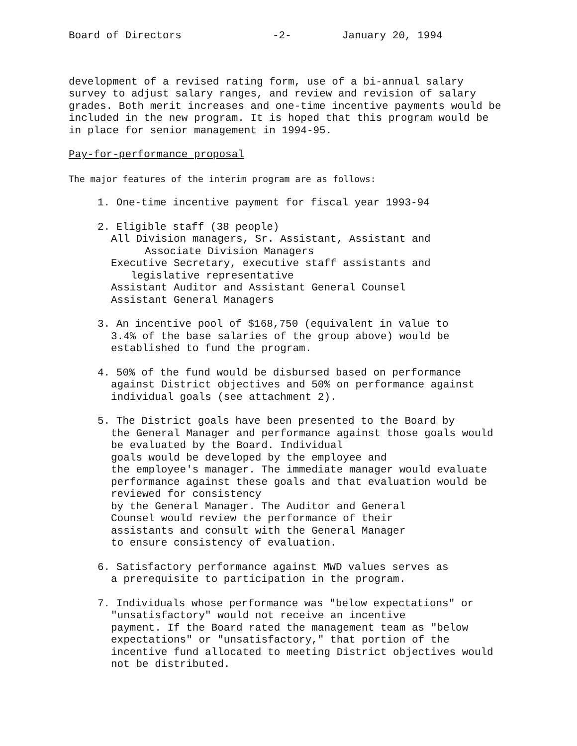Board of Directors -2- January 20, 1994
development of a revised rating form, use of a bi-annual salary survey to adjust salary ranges, and review and revision of salary grades. Both merit increases and one-time incentive payments would be included in the new program. It is hoped that this program would be in place for senior management in 1994-95.
Pay-for-performance proposal
The major features of the interim program are as follows:
1. One-time incentive payment for fiscal year 1993-94
2. Eligible staff (38 people)
All Division managers, Sr. Assistant, Assistant and
Associate Division Managers
Executive Secretary, executive staff assistants and
legislative representative
Assistant Auditor and Assistant General Counsel
Assistant General Managers
3. An incentive pool of $168,750 (equivalent in value to
3.4% of the base salaries of the group above) would be established to fund the program.
4. 50% of the fund would be disbursed based on performance
against District objectives and 50% on performance against individual goals (see attachment 2).
5. The District goals have been presented to the Board by
the General Manager and performance against those goals would be evaluated by the Board. Individual
goals would be developed by the employee and
the employee's manager. The immediate manager would evaluate performance against these goals and that evaluation would be reviewed for consistency
by the General Manager. The Auditor and General
Counsel would review the performance of their
assistants and consult with the General Manager
to ensure consistency of evaluation.
6. Satisfactory performance against MWD values serves as
a prerequisite to participation in the program.
7. Individuals whose performance was "below expectations" or
"unsatisfactory" would not receive an incentive
payment. If the Board rated the management team as "below expectations" or "unsatisfactory," that portion of the incentive fund allocated to meeting District objectives would not be distributed.